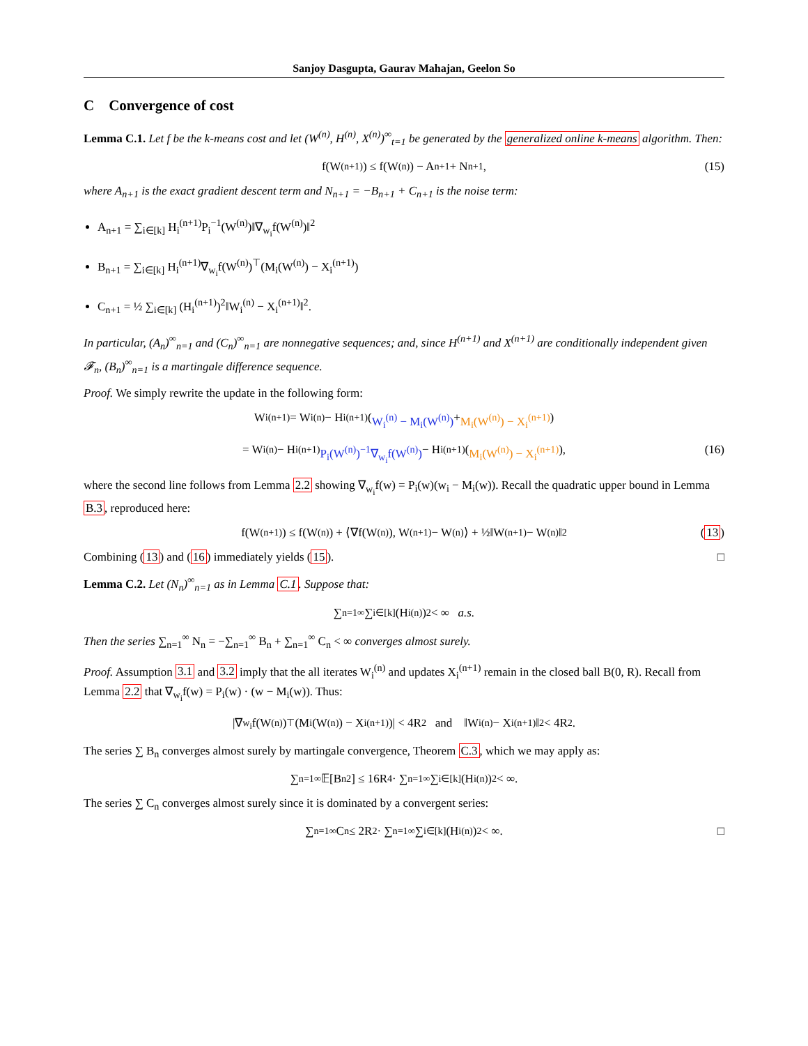Sanjoy Dasgupta, Gaurav Mahajan, Geelon So
C Convergence of cost
Lemma C.1. Let f be the k-means cost and let (W<sup>(n)</sup>, H<sup>(n)</sup>, X<sup>(n)</sup>)<sup>∞</sup><sub>t=1</sub> be generated by the generalized online k-means algorithm. Then:
f(W<sup>(n+1)</sup>) ≤ f(W<sup>(n)</sup>) − A<sub>n+1</sub> + N<sub>n+1</sub>, (15)
where A<sub>n+1</sub> is the exact gradient descent term and N<sub>n+1</sub> = −B<sub>n+1</sub> + C<sub>n+1</sub> is the noise term:
A<sub>n+1</sub> = ∑<sub>i∈[k]</sub> H<sub>i</sub><sup>(n+1)</sup>P<sub>i</sub><sup>−1</sup>(W<sup>(n)</sup>)‖∇<sub>w<sub>i</sub></sub>f(W<sup>(n)</sup>)‖<sup>2</sup>
B<sub>n+1</sub> = ∑<sub>i∈[k]</sub> H<sub>i</sub><sup>(n+1)</sup>∇<sub>w<sub>i</sub></sub>f(W<sup>(n)</sup>)<sup>⊤</sup>(M<sub>i</sub>(W<sup>(n)</sup>) − X<sub>i</sub><sup>(n+1)</sup>)
C<sub>n+1</sub> = ½ ∑<sub>i∈[k]</sub> (H<sub>i</sub><sup>(n+1)</sup>)<sup>2</sup>‖W<sub>i</sub><sup>(n)</sup> − X<sub>i</sub><sup>(n+1)</sup>‖<sup>2</sup>.
In particular, (A<sub>n</sub>)<sup>∞</sup><sub>n=1</sub> and (C<sub>n</sub>)<sup>∞</sup><sub>n=1</sub> are nonnegative sequences; and, since H<sup>(n+1)</sup> and X<sup>(n+1)</sup> are conditionally independent given 𝓕<sub>n</sub>, (B<sub>n</sub>)<sup>∞</sup><sub>n=1</sub> is a martingale difference sequence.
Proof. We simply rewrite the update in the following form:
W<sub>i</sub><sup>(n+1)</sup> = W<sub>i</sub><sup>(n)</sup> − H<sub>i</sub><sup>(n+1)</sup> (W<sub>i</sub><sup>(n)</sup> − M<sub>i</sub>(W<sup>(n)</sup>) + M<sub>i</sub>(W<sup>(n)</sup>) − X<sub>i</sub><sup>(n+1)</sup>)
= W<sub>i</sub><sup>(n)</sup> − H<sub>i</sub><sup>(n+1)</sup> P<sub>i</sub>(W<sup>(n)</sup>)<sup>−1</sup>∇<sub>w<sub>i</sub></sub>f(W<sup>(n)</sup>) − H<sub>i</sub><sup>(n+1)</sup> (M<sub>i</sub>(W<sup>(n)</sup>) − X<sub>i</sub><sup>(n+1)</sup>), (16)
where the second line follows from Lemma 2.2 showing ∇<sub>w<sub>i</sub></sub>f(w) = P<sub>i</sub>(w)(w<sub>i</sub> − M<sub>i</sub>(w)). Recall the quadratic upper bound in Lemma B.3, reproduced here:
f(W<sup>(n+1)</sup>) ≤ f(W<sup>(n)</sup>) + ⟨∇f(W<sup>(n)</sup>), W<sup>(n+1)</sup> − W<sup>(n)</sup>⟩ + ½‖W<sup>(n+1)</sup> − W<sup>(n)</sup>‖<sup>2</sup> (13)
Combining (13) and (16) immediately yields (15). □
Lemma C.2. Let (N<sub>n</sub>)<sup>∞</sup><sub>n=1</sub> as in Lemma C.1. Suppose that:
∑<sub>n=1</sub><sup>∞</sup> ∑<sub>i∈[k]</sub> (H<sub>i</sub><sup>(n)</sup>)<sup>2</sup> < ∞ a.s.
Then the series ∑<sub>n=1</sub><sup>∞</sup> N<sub>n</sub> = −∑<sub>n=1</sub><sup>∞</sup> B<sub>n</sub> + ∑<sub>n=1</sub><sup>∞</sup> C<sub>n</sub> < ∞ converges almost surely.
Proof. Assumption 3.1 and 3.2 imply that the all iterates W<sub>i</sub><sup>(n)</sup> and updates X<sub>i</sub><sup>(n+1)</sup> remain in the closed ball B(0, R). Recall from Lemma 2.2 that ∇<sub>w<sub>i</sub></sub>f(w) = P<sub>i</sub>(w) · (w − M<sub>i</sub>(w)). Thus:
|∇<sub>w<sub>i</sub></sub>f(W<sup>(n)</sup>)<sup>⊤</sup>(M<sub>i</sub>(W<sup>(n)</sup>) − X<sub>i</sub><sup>(n+1)</sup>)| < 4R<sup>2</sup> and ‖W<sub>i</sub><sup>(n)</sup> − X<sub>i</sub><sup>(n+1)</sup>‖<sup>2</sup> < 4R<sup>2</sup>.
The series ∑ B<sub>n</sub> converges almost surely by martingale convergence, Theorem C.3, which we may apply as:
∑<sub>n=1</sub><sup>∞</sup> 𝔼[B<sub>n</sub><sup>2</sup>] ≤ 16R<sup>4</sup> · ∑<sub>n=1</sub><sup>∞</sup> ∑<sub>i∈[k]</sub> (H<sub>i</sub><sup>(n)</sup>)<sup>2</sup> < ∞.
The series ∑ C<sub>n</sub> converges almost surely since it is dominated by a convergent series:
∑<sub>n=1</sub><sup>∞</sup> C<sub>n</sub> ≤ 2R<sup>2</sup> · ∑<sub>n=1</sub><sup>∞</sup> ∑<sub>i∈[k]</sub> (H<sub>i</sub><sup>(n)</sup>)<sup>2</sup> < ∞. □